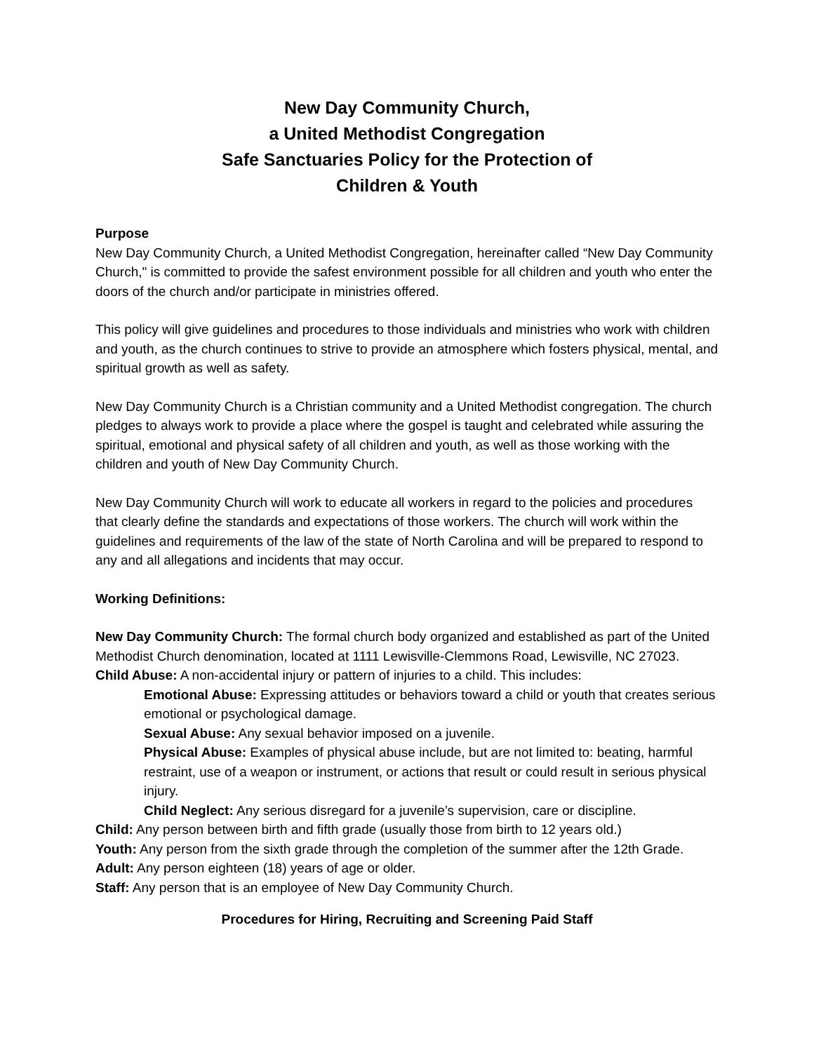New Day Community Church,
a United Methodist Congregation
Safe Sanctuaries Policy for the Protection of
Children & Youth
Purpose
New Day Community Church, a United Methodist Congregation, hereinafter called “New Day Community Church," is committed to provide the safest environment possible for all children and youth who enter the doors of the church and/or participate in ministries offered.
This policy will give guidelines and procedures to those individuals and ministries who work with children and youth, as the church continues to strive to provide an atmosphere which fosters physical, mental, and spiritual growth as well as safety.
New Day Community Church is a Christian community and a United Methodist congregation. The church pledges to always work to provide a place where the gospel is taught and celebrated while assuring the spiritual, emotional and physical safety of all children and youth, as well as those working with the children and youth of New Day Community Church.
New Day Community Church will work to educate all workers in regard to the policies and procedures that clearly define the standards and expectations of those workers. The church will work within the guidelines and requirements of the law of the state of North Carolina and will be prepared to respond to any and all allegations and incidents that may occur.
Working Definitions:
New Day Community Church: The formal church body organized and established as part of the United Methodist Church denomination, located at 1111 Lewisville-Clemmons Road, Lewisville, NC 27023.
Child Abuse: A non-accidental injury or pattern of injuries to a child. This includes:
Emotional Abuse: Expressing attitudes or behaviors toward a child or youth that creates serious emotional or psychological damage.
Sexual Abuse: Any sexual behavior imposed on a juvenile.
Physical Abuse: Examples of physical abuse include, but are not limited to: beating, harmful restraint, use of a weapon or instrument, or actions that result or could result in serious physical injury.
Child Neglect: Any serious disregard for a juvenile’s supervision, care or discipline.
Child: Any person between birth and fifth grade (usually those from birth to 12 years old.)
Youth: Any person from the sixth grade through the completion of the summer after the 12th Grade.
Adult: Any person eighteen (18) years of age or older.
Staff: Any person that is an employee of New Day Community Church.
Procedures for Hiring, Recruiting and Screening Paid Staff